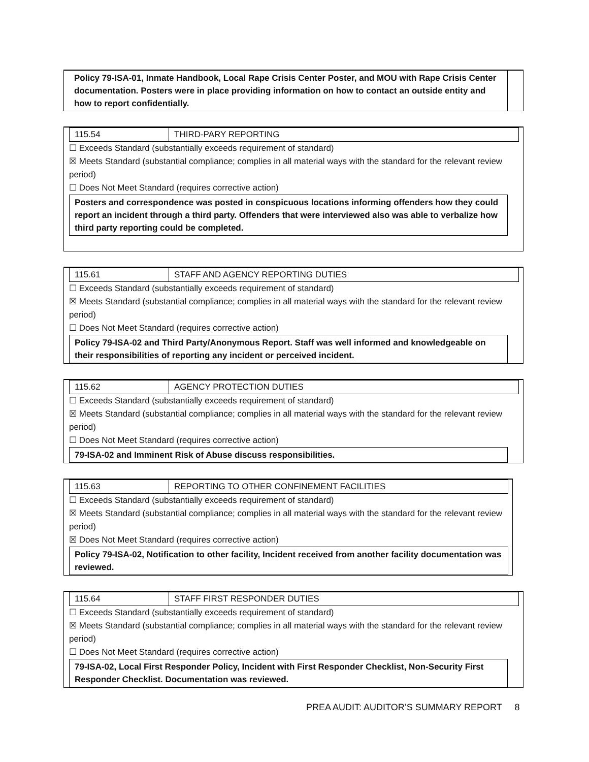Policy 79-ISA-01, Inmate Handbook, Local Rape Crisis Center Poster, and MOU with Rape Crisis Center documentation. Posters were in place providing information on how to contact an outside entity and how to report confidentially.
115.54 THIRD-PARY REPORTING
☐ Exceeds Standard (substantially exceeds requirement of standard)
☒ Meets Standard (substantial compliance; complies in all material ways with the standard for the relevant review period)
☐ Does Not Meet Standard (requires corrective action)
Posters and correspondence was posted in conspicuous locations informing offenders how they could report an incident through a third party. Offenders that were interviewed also was able to verbalize how third party reporting could be completed.
115.61 STAFF AND AGENCY REPORTING DUTIES
☐ Exceeds Standard (substantially exceeds requirement of standard)
☒ Meets Standard (substantial compliance; complies in all material ways with the standard for the relevant review period)
☐ Does Not Meet Standard (requires corrective action)
Policy 79-ISA-02 and Third Party/Anonymous Report. Staff was well informed and knowledgeable on their responsibilities of reporting any incident or perceived incident.
115.62 AGENCY PROTECTION DUTIES
☐ Exceeds Standard (substantially exceeds requirement of standard)
☒ Meets Standard (substantial compliance; complies in all material ways with the standard for the relevant review period)
☐ Does Not Meet Standard (requires corrective action)
79-ISA-02 and Imminent Risk of Abuse discuss responsibilities.
115.63 REPORTING TO OTHER CONFINEMENT FACILITIES
☐ Exceeds Standard (substantially exceeds requirement of standard)
☒ Meets Standard (substantial compliance; complies in all material ways with the standard for the relevant review period)
☒ Does Not Meet Standard (requires corrective action)
Policy 79-ISA-02, Notification to other facility, Incident received from another facility documentation was reviewed.
115.64 STAFF FIRST RESPONDER DUTIES
☐ Exceeds Standard (substantially exceeds requirement of standard)
☒ Meets Standard (substantial compliance; complies in all material ways with the standard for the relevant review period)
☐ Does Not Meet Standard (requires corrective action)
79-ISA-02, Local First Responder Policy, Incident with First Responder Checklist, Non-Security First Responder Checklist. Documentation was reviewed.
PREA AUDIT: AUDITOR’S SUMMARY REPORT 8